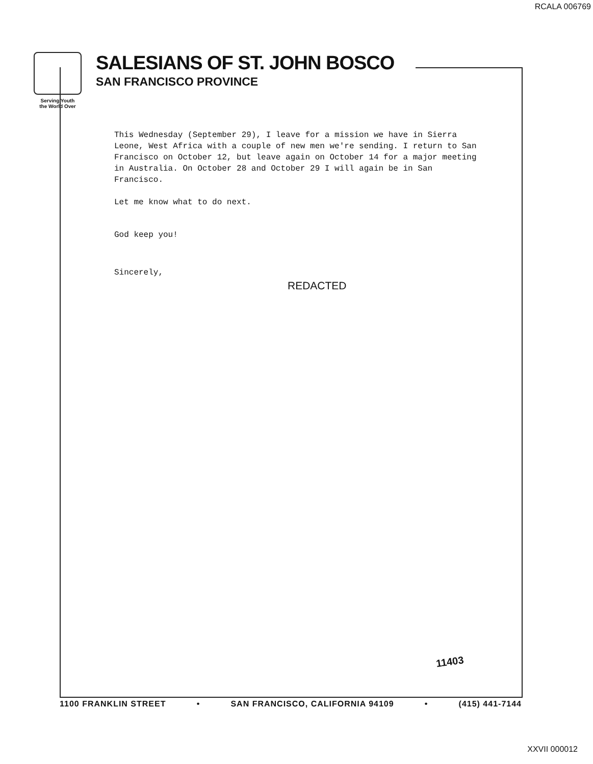RCALA 006769
Serving Youth
the World Over
SALESIANS OF ST. JOHN BOSCO
SAN FRANCISCO PROVINCE
This Wednesday (September 29), I leave for a mission we have in Sierra Leone, West Africa with a couple of new men we're sending. I return to San Francisco on October 12, but leave again on October 14 for a major meeting in Australia. On October 28 and October 29 I will again be in San Francisco.
Let me know what to do next.
God keep you!
Sincerely,
REDACTED
11403
1100 FRANKLIN STREET • SAN FRANCISCO, CALIFORNIA 94109 • (415) 441-7144
XXVII 000012